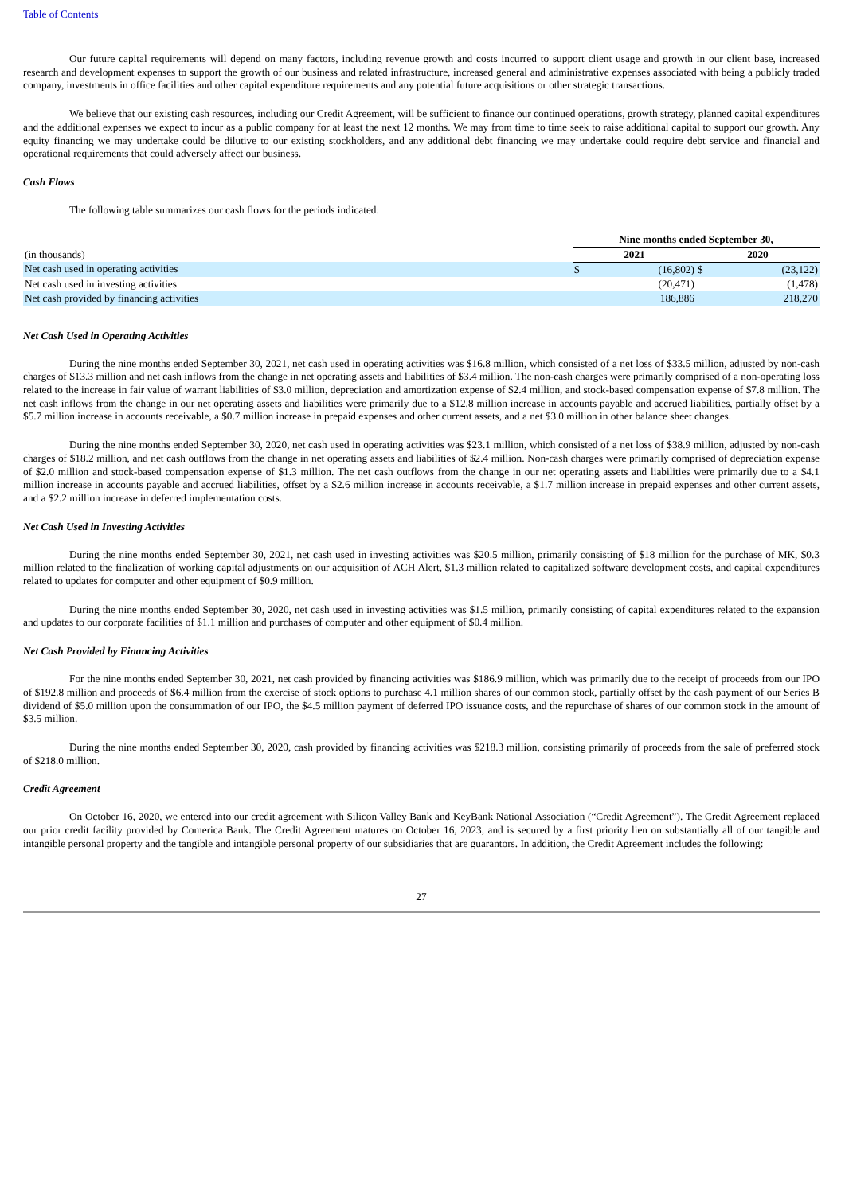Table of Contents
Our future capital requirements will depend on many factors, including revenue growth and costs incurred to support client usage and growth in our client base, increased research and development expenses to support the growth of our business and related infrastructure, increased general and administrative expenses associated with being a publicly traded company, investments in office facilities and other capital expenditure requirements and any potential future acquisitions or other strategic transactions.
We believe that our existing cash resources, including our Credit Agreement, will be sufficient to finance our continued operations, growth strategy, planned capital expenditures and the additional expenses we expect to incur as a public company for at least the next 12 months. We may from time to time seek to raise additional capital to support our growth. Any equity financing we may undertake could be dilutive to our existing stockholders, and any additional debt financing we may undertake could require debt service and financial and operational requirements that could adversely affect our business.
Cash Flows
The following table summarizes our cash flows for the periods indicated:
| | Nine months ended September 30, | | | |
| (in thousands) | 2021 | | 2020 | |
| Net cash used in operating activities | $ | (16,802) | $ | (23,122) |
| Net cash used in investing activities | | (20,471) | | (1,478) |
| Net cash provided by financing activities | | 186,886 | | 218,270 |
Net Cash Used in Operating Activities
During the nine months ended September 30, 2021, net cash used in operating activities was $16.8 million, which consisted of a net loss of $33.5 million, adjusted by non-cash charges of $13.3 million and net cash inflows from the change in net operating assets and liabilities of $3.4 million. The non-cash charges were primarily comprised of a non-operating loss related to the increase in fair value of warrant liabilities of $3.0 million, depreciation and amortization expense of $2.4 million, and stock-based compensation expense of $7.8 million. The net cash inflows from the change in our net operating assets and liabilities were primarily due to a $12.8 million increase in accounts payable and accrued liabilities, partially offset by a $5.7 million increase in accounts receivable, a $0.7 million increase in prepaid expenses and other current assets, and a net $3.0 million in other balance sheet changes.
During the nine months ended September 30, 2020, net cash used in operating activities was $23.1 million, which consisted of a net loss of $38.9 million, adjusted by non-cash charges of $18.2 million, and net cash outflows from the change in net operating assets and liabilities of $2.4 million. Non-cash charges were primarily comprised of depreciation expense of $2.0 million and stock-based compensation expense of $1.3 million. The net cash outflows from the change in our net operating assets and liabilities were primarily due to a $4.1 million increase in accounts payable and accrued liabilities, offset by a $2.6 million increase in accounts receivable, a $1.7 million increase in prepaid expenses and other current assets, and a $2.2 million increase in deferred implementation costs.
Net Cash Used in Investing Activities
During the nine months ended September 30, 2021, net cash used in investing activities was $20.5 million, primarily consisting of $18 million for the purchase of MK, $0.3 million related to the finalization of working capital adjustments on our acquisition of ACH Alert, $1.3 million related to capitalized software development costs, and capital expenditures related to updates for computer and other equipment of $0.9 million.
During the nine months ended September 30, 2020, net cash used in investing activities was $1.5 million, primarily consisting of capital expenditures related to the expansion and updates to our corporate facilities of $1.1 million and purchases of computer and other equipment of $0.4 million.
Net Cash Provided by Financing Activities
For the nine months ended September 30, 2021, net cash provided by financing activities was $186.9 million, which was primarily due to the receipt of proceeds from our IPO of $192.8 million and proceeds of $6.4 million from the exercise of stock options to purchase 4.1 million shares of our common stock, partially offset by the cash payment of our Series B dividend of $5.0 million upon the consummation of our IPO, the $4.5 million payment of deferred IPO issuance costs, and the repurchase of shares of our common stock in the amount of $3.5 million.
During the nine months ended September 30, 2020, cash provided by financing activities was $218.3 million, consisting primarily of proceeds from the sale of preferred stock of $218.0 million.
Credit Agreement
On October 16, 2020, we entered into our credit agreement with Silicon Valley Bank and KeyBank National Association (“Credit Agreement”). The Credit Agreement replaced our prior credit facility provided by Comerica Bank. The Credit Agreement matures on October 16, 2023, and is secured by a first priority lien on substantially all of our tangible and intangible personal property and the tangible and intangible personal property of our subsidiaries that are guarantors. In addition, the Credit Agreement includes the following:
27